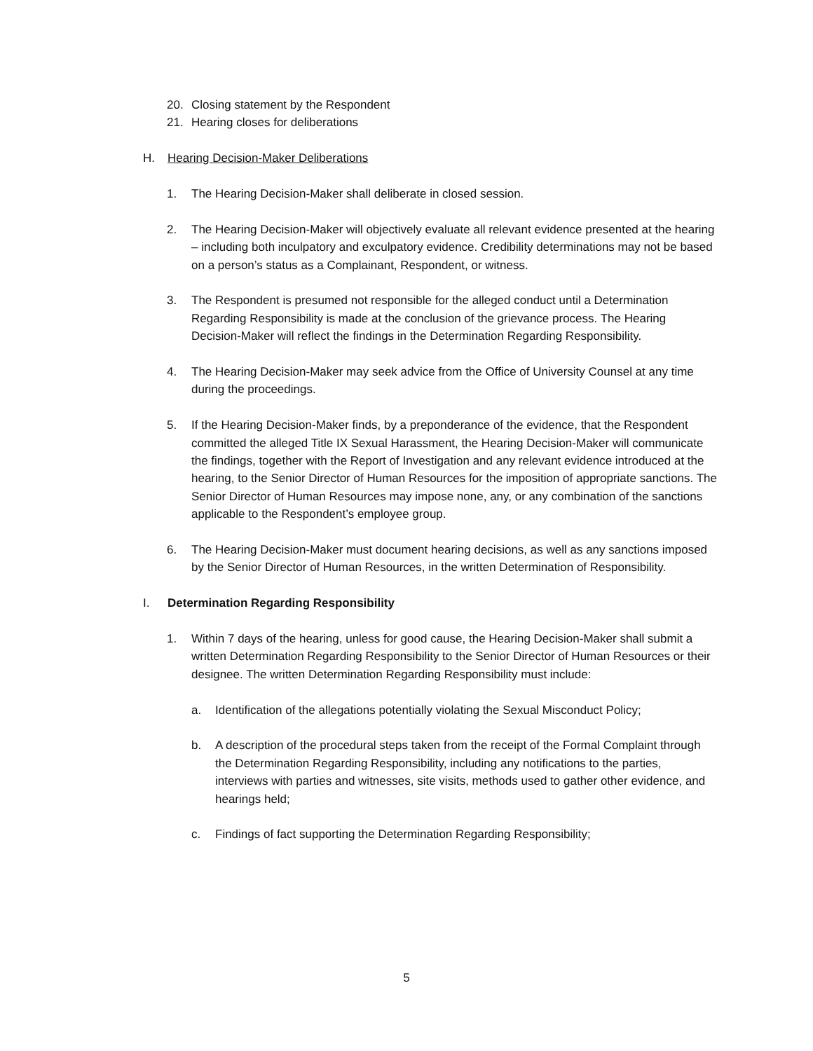20. Closing statement by the Respondent
21. Hearing closes for deliberations
H. Hearing Decision-Maker Deliberations
1. The Hearing Decision-Maker shall deliberate in closed session.
2. The Hearing Decision-Maker will objectively evaluate all relevant evidence presented at the hearing – including both inculpatory and exculpatory evidence. Credibility determinations may not be based on a person’s status as a Complainant, Respondent, or witness.
3. The Respondent is presumed not responsible for the alleged conduct until a Determination Regarding Responsibility is made at the conclusion of the grievance process. The Hearing Decision-Maker will reflect the findings in the Determination Regarding Responsibility.
4. The Hearing Decision-Maker may seek advice from the Office of University Counsel at any time during the proceedings.
5. If the Hearing Decision-Maker finds, by a preponderance of the evidence, that the Respondent committed the alleged Title IX Sexual Harassment, the Hearing Decision-Maker will communicate the findings, together with the Report of Investigation and any relevant evidence introduced at the hearing, to the Senior Director of Human Resources for the imposition of appropriate sanctions. The Senior Director of Human Resources may impose none, any, or any combination of the sanctions applicable to the Respondent’s employee group.
6. The Hearing Decision-Maker must document hearing decisions, as well as any sanctions imposed by the Senior Director of Human Resources, in the written Determination of Responsibility.
I. Determination Regarding Responsibility
1. Within 7 days of the hearing, unless for good cause, the Hearing Decision-Maker shall submit a written Determination Regarding Responsibility to the Senior Director of Human Resources or their designee. The written Determination Regarding Responsibility must include:
a. Identification of the allegations potentially violating the Sexual Misconduct Policy;
b. A description of the procedural steps taken from the receipt of the Formal Complaint through the Determination Regarding Responsibility, including any notifications to the parties, interviews with parties and witnesses, site visits, methods used to gather other evidence, and hearings held;
c. Findings of fact supporting the Determination Regarding Responsibility;
5